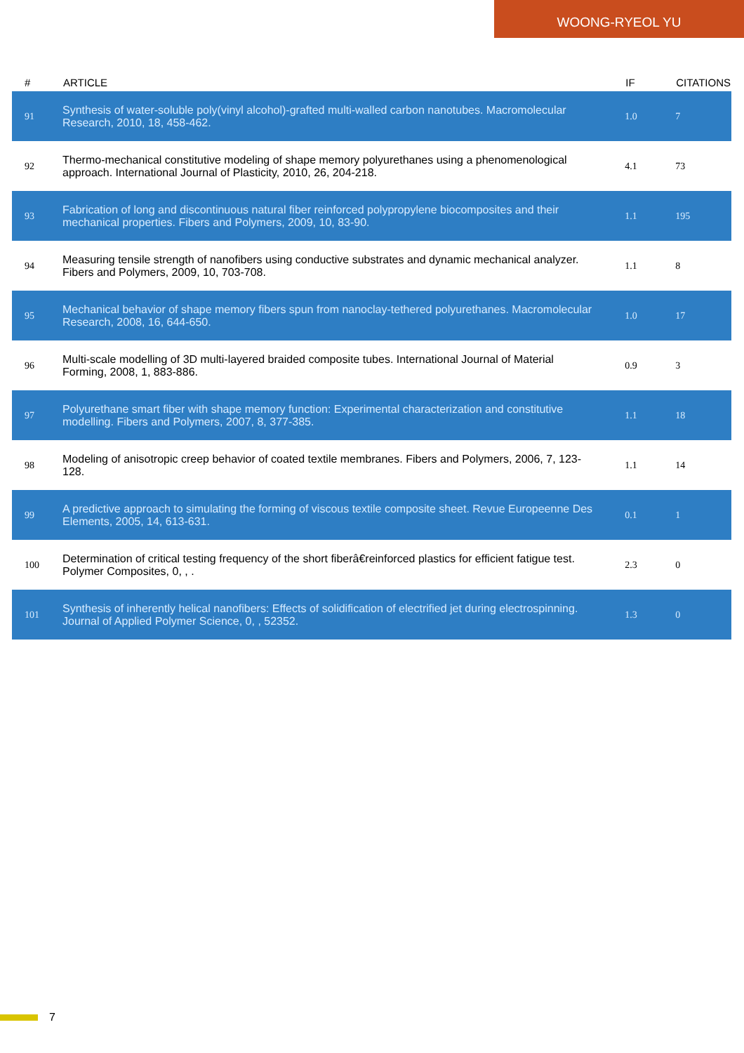WOONG-RYEOL YU
| # | ARTICLE | IF | CITATIONS |
| --- | --- | --- | --- |
| 91 | Synthesis of water-soluble poly(vinyl alcohol)-grafted multi-walled carbon nanotubes. Macromolecular Research, 2010, 18, 458-462. | 1.0 | 7 |
| 92 | Thermo-mechanical constitutive modeling of shape memory polyurethanes using a phenomenological approach. International Journal of Plasticity, 2010, 26, 204-218. | 4.1 | 73 |
| 93 | Fabrication of long and discontinuous natural fiber reinforced polypropylene biocomposites and their mechanical properties. Fibers and Polymers, 2009, 10, 83-90. | 1.1 | 195 |
| 94 | Measuring tensile strength of nanofibers using conductive substrates and dynamic mechanical analyzer. Fibers and Polymers, 2009, 10, 703-708. | 1.1 | 8 |
| 95 | Mechanical behavior of shape memory fibers spun from nanoclay-tethered polyurethanes. Macromolecular Research, 2008, 16, 644-650. | 1.0 | 17 |
| 96 | Multi-scale modelling of 3D multi-layered braided composite tubes. International Journal of Material Forming, 2008, 1, 883-886. | 0.9 | 3 |
| 97 | Polyurethane smart fiber with shape memory function: Experimental characterization and constitutive modelling. Fibers and Polymers, 2007, 8, 377-385. | 1.1 | 18 |
| 98 | Modeling of anisotropic creep behavior of coated textile membranes. Fibers and Polymers, 2006, 7, 123-128. | 1.1 | 14 |
| 99 | A predictive approach to simulating the forming of viscous textile composite sheet. Revue Europeenne Des Elements, 2005, 14, 613-631. | 0.1 | 1 |
| 100 | Determination of critical testing frequency of the short fiberâ€reinforced plastics for efficient fatigue test. Polymer Composites, 0, , . | 2.3 | 0 |
| 101 | Synthesis of inherently helical nanofibers: Effects of solidification of electrified jet during electrospinning. Journal of Applied Polymer Science, 0, , 52352. | 1.3 | 0 |
7